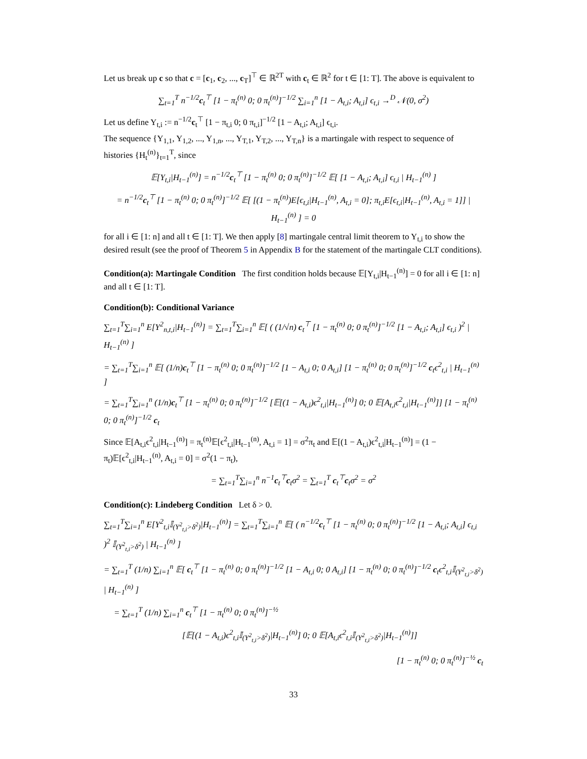Let us break up c so that c = [c<sub>1</sub>, c<sub>2</sub>, ..., c<sub>T</sub>]<sup>⊤</sup> ∈ ℝ<sup>2T</sup> with c<sub>t</sub> ∈ ℝ<sup>2</sup> for t ∈ [1: T]. The above is equivalent to
∑<sub>t=1</sub><sup>T</sup> n<sup>−1/2</sup>c<sub>t</sub><sup>⊤</sup> [1 − π<sub>t</sub><sup>(n)</sup> 0; 0 π<sub>t</sub><sup>(n)</sup>]<sup>−1/2</sup> ∑<sub>i=1</sub><sup>n</sup> [1 − A<sub>t,i</sub>; A<sub>t,i</sub>] ϵ<sub>t,i</sub> →<sup>D</sup> 𝒩(0, σ<sup>2</sup>)
Let us define Y<sub>t,i</sub> := n<sup>−1/2</sup>c<sub>t</sub><sup>⊤</sup> [1 − π<sub>t,i</sub> 0; 0 π<sub>t,i</sub>]<sup>−1/2</sup> [1 − A<sub>t,i</sub>; A<sub>t,i</sub>] ϵ<sub>t,i</sub>.
The sequence {Y<sub>1,1</sub>, Y<sub>1,2</sub>, ..., Y<sub>1,n</sub>, ..., Y<sub>T,1</sub>, Y<sub>T,2</sub>, ..., Y<sub>T,n</sub>} is a martingale with respect to sequence of histories {H<sub>t</sub><sup>(n)</sup>}<sub>t=1</sub><sup>T</sup>, since
𝔼[Y<sub>t,i</sub>|H<sub>t−1</sub><sup>(n)</sup>] = n<sup>−1/2</sup>c<sub>t</sub><sup>⊤</sup> [1 − π<sub>t</sub><sup>(n)</sup> 0; 0 π<sub>t</sub><sup>(n)</sup>]<sup>−1/2</sup> 𝔼[ [1 − A<sub>t,i</sub>; A<sub>t,i</sub>] ϵ<sub>t,i</sub> | H<sub>t−1</sub><sup>(n)</sup> ]
= n<sup>−1/2</sup>c<sub>t</sub><sup>⊤</sup> [1 − π<sub>t</sub><sup>(n)</sup> 0; 0 π<sub>t</sub><sup>(n)</sup>]<sup>−1/2</sup> 𝔼[ [(1 − π<sub>t</sub><sup>(n)</sup>)E[ϵ<sub>t,i</sub>|H<sub>t−1</sub><sup>(n)</sup>, A<sub>t,i</sub> = 0]; π<sub>t,i</sub>E[ϵ<sub>t,i</sub>|H<sub>t−1</sub><sup>(n)</sup>, A<sub>t,i</sub> = 1]] | H<sub>t−1</sub><sup>(n)</sup> ] = 0
for all i ∈ [1: n] and all t ∈ [1: T]. We then apply [8] martingale central limit theorem to Y<sub>t,i</sub> to show the desired result (see the proof of Theorem 5 in Appendix B for the statement of the martingale CLT conditions).
Condition(a): Martingale Condition The first condition holds because 𝔼[Y<sub>t,i</sub>|H<sub>t−1</sub><sup>(n)</sup>] = 0 for all i ∈ [1: n] and all t ∈ [1: T].
Condition(b): Conditional Variance
∑<sub>t=1</sub><sup>T</sup>∑<sub>i=1</sub><sup>n</sup> E[Y<sup>2</sup><sub>n,t,i</sub>|H<sub>t−1</sub><sup>(n)</sup>] = ∑<sub>t=1</sub><sup>T</sup>∑<sub>i=1</sub><sup>n</sup> 𝔼[ ( (1/√n) c<sub>t</sub><sup>⊤</sup> [1 − π<sub>t</sub><sup>(n)</sup> 0; 0 π<sub>t</sub><sup>(n)</sup>]<sup>−1/2</sup> [1 − A<sub>t,i</sub>; A<sub>t,i</sub>] ϵ<sub>t,i</sub> )<sup>2</sup> | H<sub>t−1</sub><sup>(n)</sup> ]
= ∑<sub>t=1</sub><sup>T</sup>∑<sub>i=1</sub><sup>n</sup> 𝔼[ (1/n)c<sub>t</sub><sup>⊤</sup> [1 − π<sub>t</sub><sup>(n)</sup> 0; 0 π<sub>t</sub><sup>(n)</sup>]<sup>−1/2</sup> [1 − A<sub>t,i</sub> 0; 0 A<sub>t,i</sub>] [1 − π<sub>t</sub><sup>(n)</sup> 0; 0 π<sub>t</sub><sup>(n)</sup>]<sup>−1/2</sup> c<sub>t</sub>ϵ<sup>2</sup><sub>t,i</sub> | H<sub>t−1</sub><sup>(n)</sup> ]
= ∑<sub>t=1</sub><sup>T</sup>∑<sub>i=1</sub><sup>n</sup> (1/n)c<sub>t</sub><sup>⊤</sup> [1 − π<sub>t</sub><sup>(n)</sup> 0; 0 π<sub>t</sub><sup>(n)</sup>]<sup>−1/2</sup> [𝔼[(1 − A<sub>t,i</sub>)ϵ<sup>2</sup><sub>t,i</sub>|H<sub>t−1</sub><sup>(n)</sup>] 0; 0 𝔼[A<sub>t,i</sub>ϵ<sup>2</sup><sub>t,i</sub>|H<sub>t−1</sub><sup>(n)</sup>]] [1 − π<sub>t</sub><sup>(n)</sup> 0; 0 π<sub>t</sub><sup>(n)</sup>]<sup>−1/2</sup> c<sub>t</sub>
Since 𝔼[A<sub>t,i</sub>ϵ<sup>2</sup><sub>t,i</sub>|H<sub>t−1</sub><sup>(n)</sup>] = π<sub>t</sub><sup>(n)</sup>𝔼[ϵ<sup>2</sup><sub>t,i</sub>|H<sub>t−1</sub><sup>(n)</sup>, A<sub>t,i</sub> = 1] = σ<sup>2</sup>π<sub>t</sub> and 𝔼[(1 − A<sub>t,i</sub>)ϵ<sup>2</sup><sub>t,i</sub>|H<sub>t−1</sub><sup>(n)</sup>] = (1 − π<sub>t</sub>)𝔼[ϵ<sup>2</sup><sub>t,i</sub>|H<sub>t−1</sub><sup>(n)</sup>, A<sub>t,i</sub> = 0] = σ<sup>2</sup>(1 − π<sub>t</sub>),
= ∑<sub>t=1</sub><sup>T</sup>∑<sub>i=1</sub><sup>n</sup> n<sup>−1</sup>c<sub>t</sub><sup>⊤</sup>c<sub>t</sub>σ<sup>2</sup> = ∑<sub>t=1</sub><sup>T</sup> c<sub>t</sub><sup>⊤</sup>c<sub>t</sub>σ<sup>2</sup> = σ<sup>2</sup>
Condition(c): Lindeberg Condition Let δ > 0.
∑<sub>t=1</sub><sup>T</sup>∑<sub>i=1</sub><sup>n</sup> E[Y<sup>2</sup><sub>t,i</sub>𝕀<sub>(Y<sup>2</sup><sub>t,i</sub>>δ<sup>2</sup>)</sub>|H<sub>t−1</sub><sup>(n)</sup>] = ∑<sub>t=1</sub><sup>T</sup>∑<sub>i=1</sub><sup>n</sup> 𝔼[ ( n<sup>−1/2</sup>c<sub>t</sub><sup>⊤</sup> [1 − π<sub>t</sub><sup>(n)</sup> 0; 0 π<sub>t</sub><sup>(n)</sup>]<sup>−1/2</sup> [1 − A<sub>t,i</sub>; A<sub>t,i</sub>] ϵ<sub>t,i</sub> )<sup>2</sup> 𝕀<sub>(Y<sup>2</sup><sub>t,i</sub>>δ<sup>2</sup>)</sub> | H<sub>t−1</sub><sup>(n)</sup> ]
= ∑<sub>t=1</sub><sup>T</sup> (1/n) ∑<sub>i=1</sub><sup>n</sup> 𝔼[ c<sub>t</sub><sup>⊤</sup> [1 − π<sub>t</sub><sup>(n)</sup> 0; 0 π<sub>t</sub><sup>(n)</sup>]<sup>−1/2</sup> [1 − A<sub>t,i</sub> 0; 0 A<sub>t,i</sub>] [1 − π<sub>t</sub><sup>(n)</sup> 0; 0 π<sub>t</sub><sup>(n)</sup>]<sup>−1/2</sup> c<sub>t</sub>ϵ<sup>2</sup><sub>t,i</sub>𝕀<sub>(Y<sup>2</sup><sub>t,i</sub>>δ<sup>2</sup>)</sub> | H<sub>t−1</sub><sup>(n)</sup> ]
= ∑<sub>t=1</sub><sup>T</sup> (1/n) ∑<sub>i=1</sub><sup>n</sup> c<sub>t</sub><sup>⊤</sup> [1 − π<sub>t</sub><sup>(n)</sup> 0; 0 π<sub>t</sub><sup>(n)</sup>]<sup>−½</sup>
[𝔼[(1 − A<sub>t,i</sub>)ϵ<sup>2</sup><sub>t,i</sub>𝕀<sub>(Y<sup>2</sup><sub>t,i</sub>>δ<sup>2</sup>)</sub>|H<sub>t−1</sub><sup>(n)</sup>] 0; 0 𝔼[A<sub>t,i</sub>ϵ<sup>2</sup><sub>t,i</sub>𝕀<sub>(Y<sup>2</sup><sub>t,i</sub>>δ<sup>2</sup>)</sub>|H<sub>t−1</sub><sup>(n)</sup>]]
[1 − π<sub>t</sub><sup>(n)</sup> 0; 0 π<sub>t</sub><sup>(n)</sup>]<sup>−½</sup> c<sub>t</sub>
33